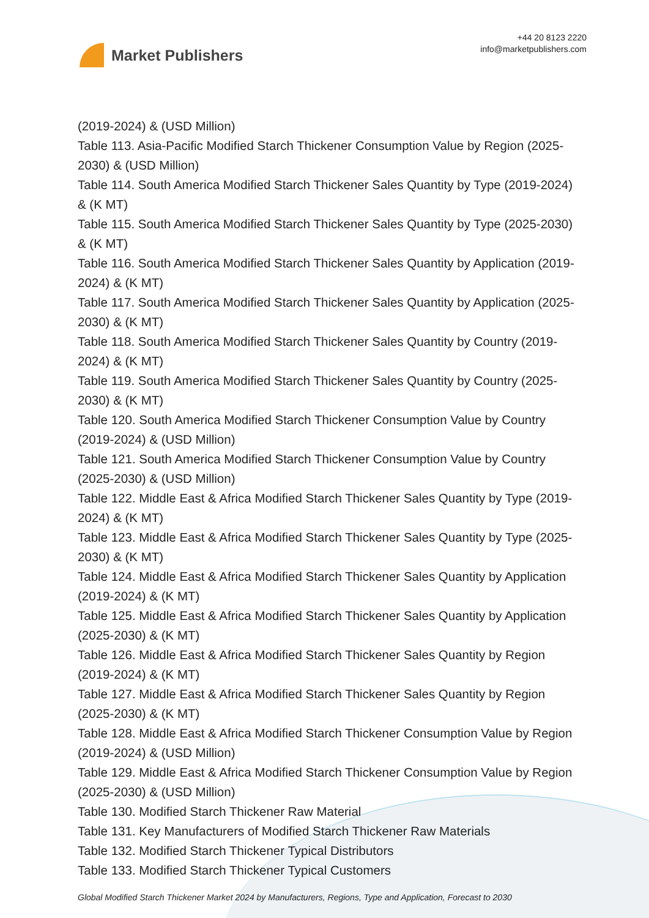Market Publishers
+44 20 8123 2220
info@marketpublishers.com
(2019-2024) & (USD Million)
Table 113. Asia-Pacific Modified Starch Thickener Consumption Value by Region (2025-2030) & (USD Million)
Table 114. South America Modified Starch Thickener Sales Quantity by Type (2019-2024) & (K MT)
Table 115. South America Modified Starch Thickener Sales Quantity by Type (2025-2030) & (K MT)
Table 116. South America Modified Starch Thickener Sales Quantity by Application (2019-2024) & (K MT)
Table 117. South America Modified Starch Thickener Sales Quantity by Application (2025-2030) & (K MT)
Table 118. South America Modified Starch Thickener Sales Quantity by Country (2019-2024) & (K MT)
Table 119. South America Modified Starch Thickener Sales Quantity by Country (2025-2030) & (K MT)
Table 120. South America Modified Starch Thickener Consumption Value by Country (2019-2024) & (USD Million)
Table 121. South America Modified Starch Thickener Consumption Value by Country (2025-2030) & (USD Million)
Table 122. Middle East & Africa Modified Starch Thickener Sales Quantity by Type (2019-2024) & (K MT)
Table 123. Middle East & Africa Modified Starch Thickener Sales Quantity by Type (2025-2030) & (K MT)
Table 124. Middle East & Africa Modified Starch Thickener Sales Quantity by Application (2019-2024) & (K MT)
Table 125. Middle East & Africa Modified Starch Thickener Sales Quantity by Application (2025-2030) & (K MT)
Table 126. Middle East & Africa Modified Starch Thickener Sales Quantity by Region (2019-2024) & (K MT)
Table 127. Middle East & Africa Modified Starch Thickener Sales Quantity by Region (2025-2030) & (K MT)
Table 128. Middle East & Africa Modified Starch Thickener Consumption Value by Region (2019-2024) & (USD Million)
Table 129. Middle East & Africa Modified Starch Thickener Consumption Value by Region (2025-2030) & (USD Million)
Table 130. Modified Starch Thickener Raw Material
Table 131. Key Manufacturers of Modified Starch Thickener Raw Materials
Table 132. Modified Starch Thickener Typical Distributors
Table 133. Modified Starch Thickener Typical Customers
Global Modified Starch Thickener Market 2024 by Manufacturers, Regions, Type and Application, Forecast to 2030